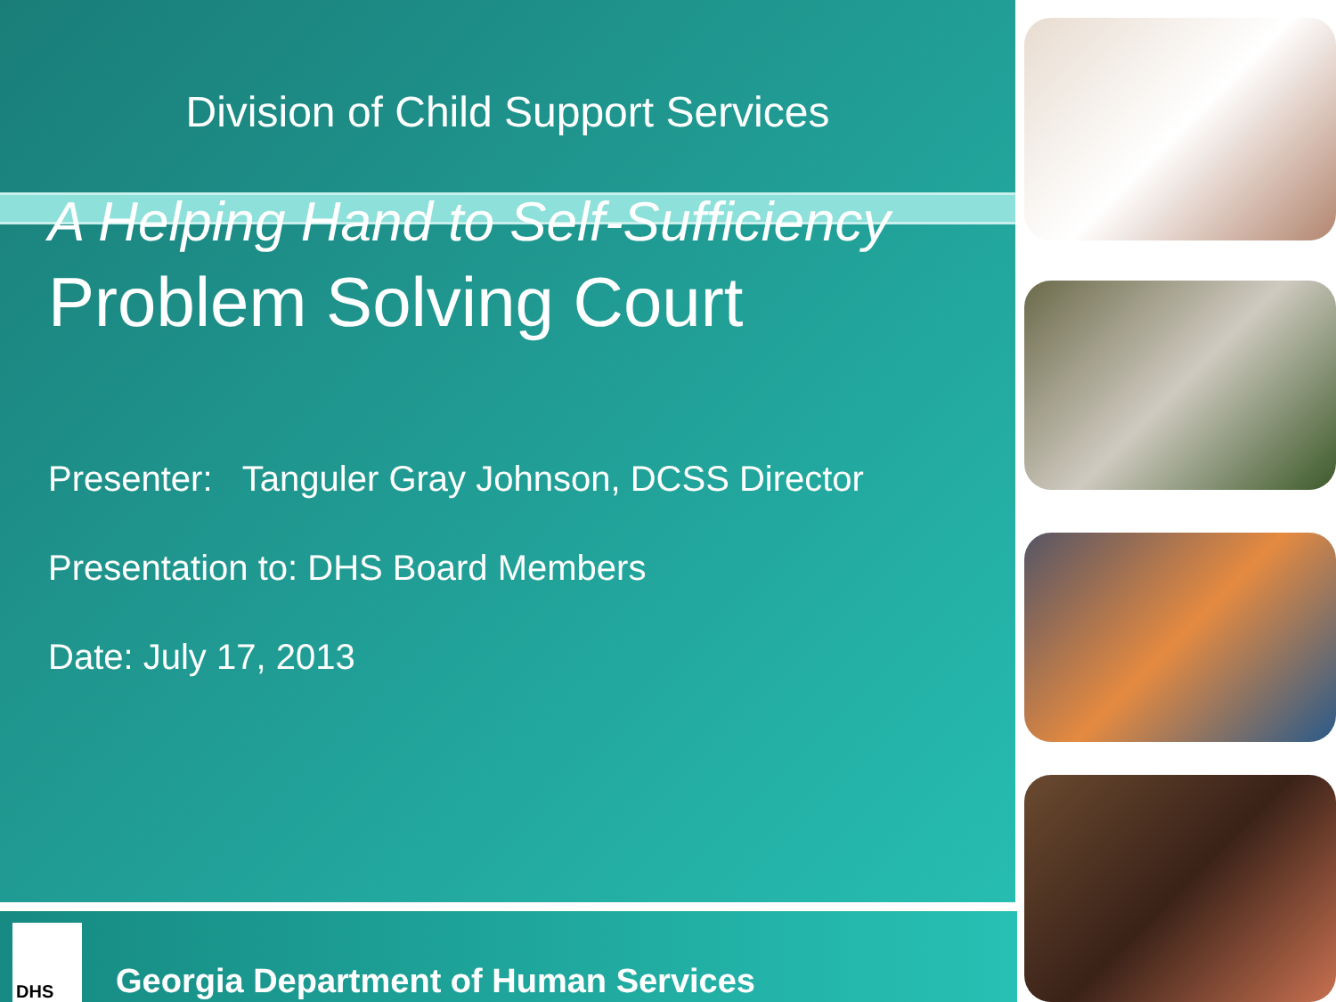Division of Child Support Services
A Helping Hand to Self-Sufficiency
Problem Solving Court
Presenter: Tanguler Gray Johnson, DCSS Director
Presentation to: DHS Board Members
Date: July 17, 2013
DHS
Georgia Department of Human Services